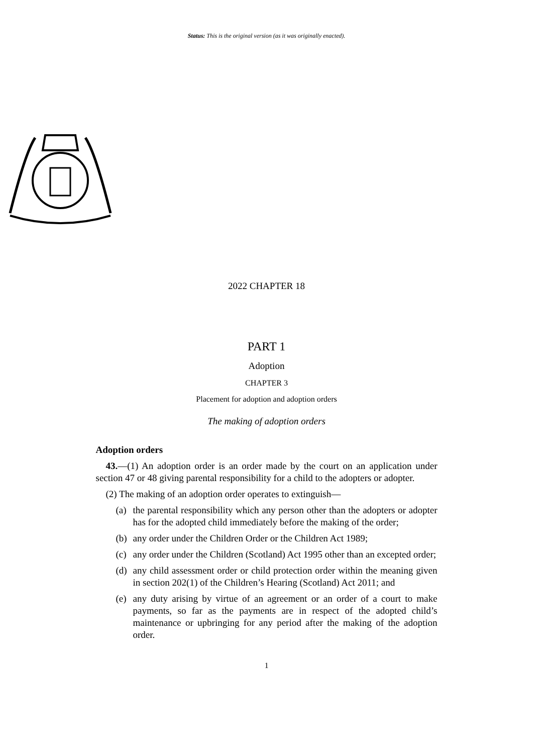Status: This is the original version (as it was originally enacted).
2022 CHAPTER 18
PART 1
Adoption
CHAPTER 3
Placement for adoption and adoption orders
The making of adoption orders
Adoption orders
43.—(1) An adoption order is an order made by the court on an application under section 47 or 48 giving parental responsibility for a child to the adopters or adopter.
(2) The making of an adoption order operates to extinguish—
(a) the parental responsibility which any person other than the adopters or adopter has for the adopted child immediately before the making of the order;
(b) any order under the Children Order or the Children Act 1989;
(c) any order under the Children (Scotland) Act 1995 other than an excepted order;
(d) any child assessment order or child protection order within the meaning given in section 202(1) of the Children’s Hearing (Scotland) Act 2011; and
(e) any duty arising by virtue of an agreement or an order of a court to make payments, so far as the payments are in respect of the adopted child’s maintenance or upbringing for any period after the making of the adoption order.
1